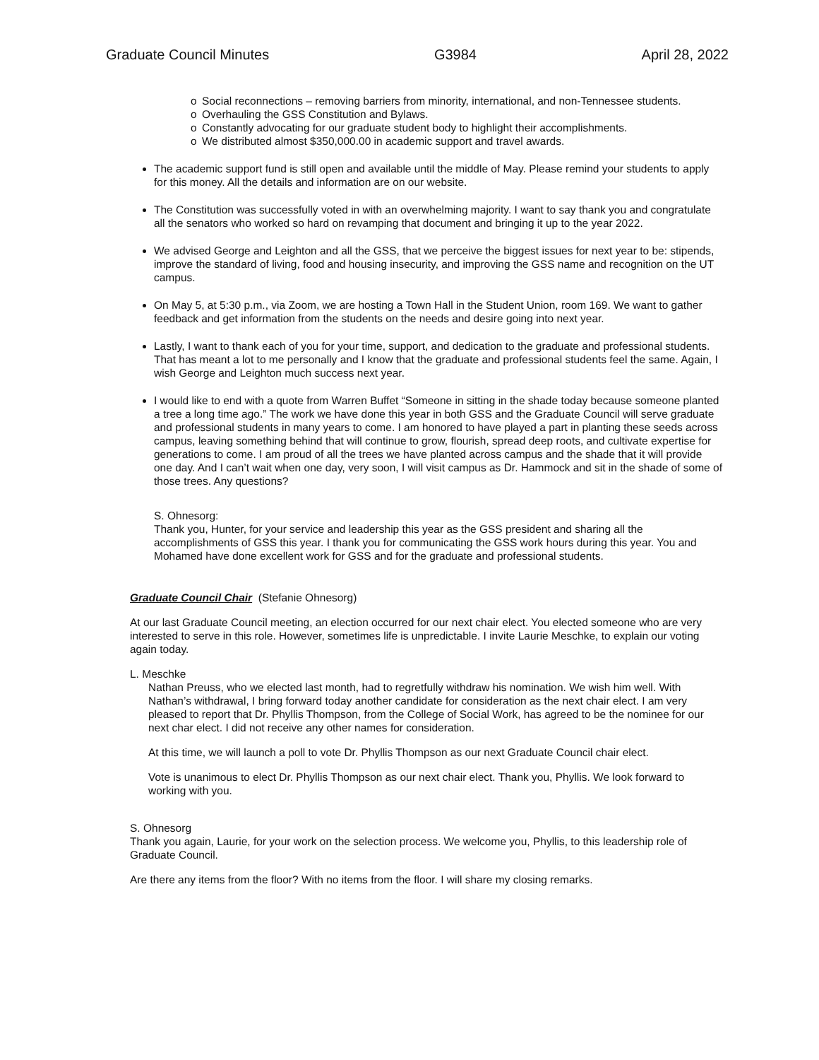Graduate Council Minutes G3984 April 28, 2022
o Social reconnections – removing barriers from minority, international, and non-Tennessee students.
o Overhauling the GSS Constitution and Bylaws.
o Constantly advocating for our graduate student body to highlight their accomplishments.
o We distributed almost $350,000.00 in academic support and travel awards.
The academic support fund is still open and available until the middle of May. Please remind your students to apply for this money. All the details and information are on our website.
The Constitution was successfully voted in with an overwhelming majority. I want to say thank you and congratulate all the senators who worked so hard on revamping that document and bringing it up to the year 2022.
We advised George and Leighton and all the GSS, that we perceive the biggest issues for next year to be: stipends, improve the standard of living, food and housing insecurity, and improving the GSS name and recognition on the UT campus.
On May 5, at 5:30 p.m., via Zoom, we are hosting a Town Hall in the Student Union, room 169. We want to gather feedback and get information from the students on the needs and desire going into next year.
Lastly, I want to thank each of you for your time, support, and dedication to the graduate and professional students. That has meant a lot to me personally and I know that the graduate and professional students feel the same. Again, I wish George and Leighton much success next year.
I would like to end with a quote from Warren Buffet “Someone in sitting in the shade today because someone planted a tree a long time ago.” The work we have done this year in both GSS and the Graduate Council will serve graduate and professional students in many years to come. I am honored to have played a part in planting these seeds across campus, leaving something behind that will continue to grow, flourish, spread deep roots, and cultivate expertise for generations to come. I am proud of all the trees we have planted across campus and the shade that it will provide one day. And I can’t wait when one day, very soon, I will visit campus as Dr. Hammock and sit in the shade of some of those trees. Any questions?
S. Ohnesorg:
Thank you, Hunter, for your service and leadership this year as the GSS president and sharing all the accomplishments of GSS this year. I thank you for communicating the GSS work hours during this year. You and Mohamed have done excellent work for GSS and for the graduate and professional students.
Graduate Council Chair (Stefanie Ohnesorg)
At our last Graduate Council meeting, an election occurred for our next chair elect. You elected someone who are very interested to serve in this role. However, sometimes life is unpredictable. I invite Laurie Meschke, to explain our voting again today.
L. Meschke
Nathan Preuss, who we elected last month, had to regretfully withdraw his nomination. We wish him well. With Nathan’s withdrawal, I bring forward today another candidate for consideration as the next chair elect. I am very pleased to report that Dr. Phyllis Thompson, from the College of Social Work, has agreed to be the nominee for our next char elect. I did not receive any other names for consideration.
At this time, we will launch a poll to vote Dr. Phyllis Thompson as our next Graduate Council chair elect.
Vote is unanimous to elect Dr. Phyllis Thompson as our next chair elect. Thank you, Phyllis. We look forward to working with you.
S. Ohnesorg
Thank you again, Laurie, for your work on the selection process. We welcome you, Phyllis, to this leadership role of Graduate Council.
Are there any items from the floor? With no items from the floor. I will share my closing remarks.